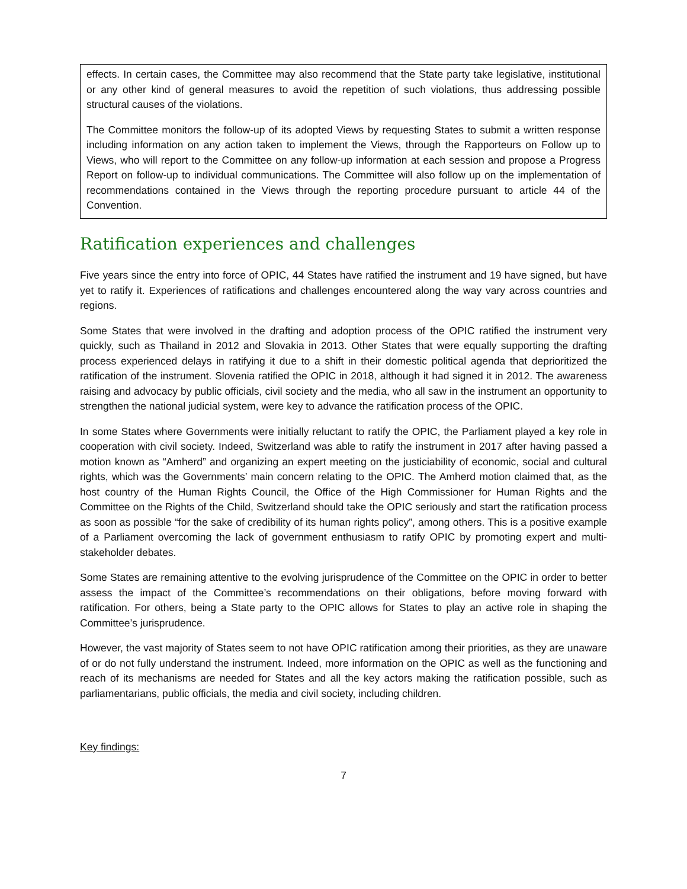effects. In certain cases, the Committee may also recommend that the State party take legislative, institutional or any other kind of general measures to avoid the repetition of such violations, thus addressing possible structural causes of the violations.
The Committee monitors the follow-up of its adopted Views by requesting States to submit a written response including information on any action taken to implement the Views, through the Rapporteurs on Follow up to Views, who will report to the Committee on any follow-up information at each session and propose a Progress Report on follow-up to individual communications. The Committee will also follow up on the implementation of recommendations contained in the Views through the reporting procedure pursuant to article 44 of the Convention.
Ratification experiences and challenges
Five years since the entry into force of OPIC, 44 States have ratified the instrument and 19 have signed, but have yet to ratify it. Experiences of ratifications and challenges encountered along the way vary across countries and regions.
Some States that were involved in the drafting and adoption process of the OPIC ratified the instrument very quickly, such as Thailand in 2012 and Slovakia in 2013. Other States that were equally supporting the drafting process experienced delays in ratifying it due to a shift in their domestic political agenda that deprioritized the ratification of the instrument. Slovenia ratified the OPIC in 2018, although it had signed it in 2012. The awareness raising and advocacy by public officials, civil society and the media, who all saw in the instrument an opportunity to strengthen the national judicial system, were key to advance the ratification process of the OPIC.
In some States where Governments were initially reluctant to ratify the OPIC, the Parliament played a key role in cooperation with civil society. Indeed, Switzerland was able to ratify the instrument in 2017 after having passed a motion known as “Amherd” and organizing an expert meeting on the justiciability of economic, social and cultural rights, which was the Governments’ main concern relating to the OPIC. The Amherd motion claimed that, as the host country of the Human Rights Council, the Office of the High Commissioner for Human Rights and the Committee on the Rights of the Child, Switzerland should take the OPIC seriously and start the ratification process as soon as possible “for the sake of credibility of its human rights policy”, among others. This is a positive example of a Parliament overcoming the lack of government enthusiasm to ratify OPIC by promoting expert and multi-stakeholder debates.
Some States are remaining attentive to the evolving jurisprudence of the Committee on the OPIC in order to better assess the impact of the Committee’s recommendations on their obligations, before moving forward with ratification. For others, being a State party to the OPIC allows for States to play an active role in shaping the Committee’s jurisprudence.
However, the vast majority of States seem to not have OPIC ratification among their priorities, as they are unaware of or do not fully understand the instrument. Indeed, more information on the OPIC as well as the functioning and reach of its mechanisms are needed for States and all the key actors making the ratification possible, such as parliamentarians, public officials, the media and civil society, including children.
Key findings:
7